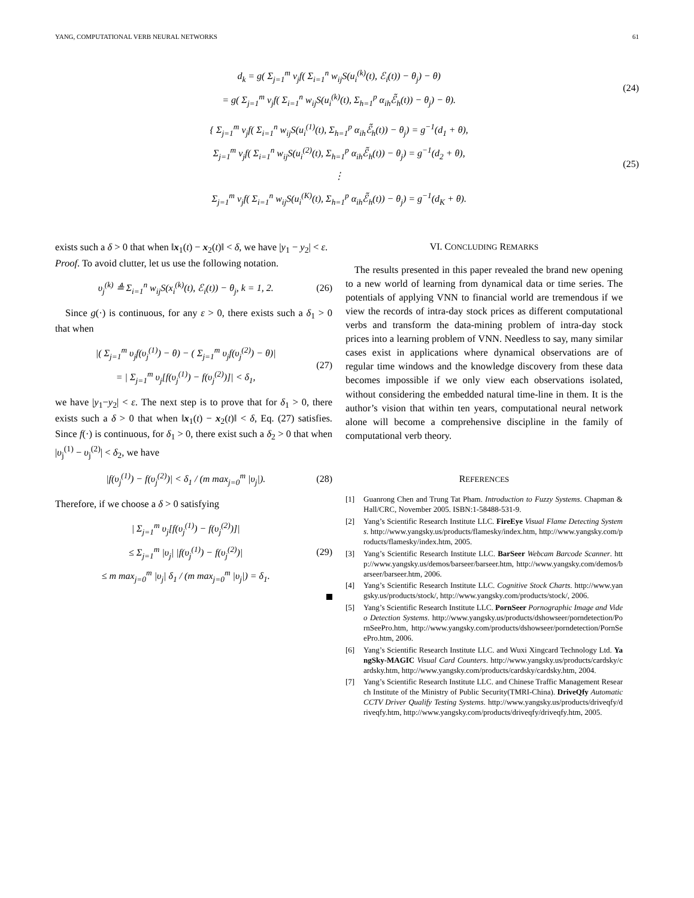YANG, COMPUTATIONAL VERB NEURAL NETWORKS 61
d<sub>k</sub> = g( Σ<sub>j=1</sub><sup>m</sup> v<sub>j</sub>f( Σ<sub>i=1</sub><sup>n</sup> w<sub>ij</sub>S(u<sub>i</sub><sup>(k)</sup>(t), ℰ<sub>i</sub>(t)) − θ<sub>j</sub>) − θ)
= g( Σ<sub>j=1</sub><sup>m</sup> v<sub>j</sub>f( Σ<sub>i=1</sub><sup>n</sup> w<sub>ij</sub>S(u<sub>i</sub><sup>(k)</sup>(t), Σ<sub>h=1</sub><sup>p</sup> α<sub>ih</sub>ℰ̃<sub>h</sub>(t)) − θ<sub>j</sub>) − θ).
(24)
{ Σ<sub>j=1</sub><sup>m</sup> v<sub>j</sub>f( Σ<sub>i=1</sub><sup>n</sup> w<sub>ij</sub>S(u<sub>i</sub><sup>(1)</sup>(t), Σ<sub>h=1</sub><sup>p</sup> α<sub>ih</sub>ℰ̃<sub>h</sub>(t)) − θ<sub>j</sub>) = g<sup>−1</sup>(d<sub>1</sub> + θ),
Σ<sub>j=1</sub><sup>m</sup> v<sub>j</sub>f( Σ<sub>i=1</sub><sup>n</sup> w<sub>ij</sub>S(u<sub>i</sub><sup>(2)</sup>(t), Σ<sub>h=1</sub><sup>p</sup> α<sub>ih</sub>ℰ̃<sub>h</sub>(t)) − θ<sub>j</sub>) = g<sup>−1</sup>(d<sub>2</sub> + θ),
⋮
Σ<sub>j=1</sub><sup>m</sup> v<sub>j</sub>f( Σ<sub>i=1</sub><sup>n</sup> w<sub>ij</sub>S(u<sub>i</sub><sup>(K)</sup>(t), Σ<sub>h=1</sub><sup>p</sup> α<sub>ih</sub>ℰ̃<sub>h</sub>(t)) − θ<sub>j</sub>) = g<sup>−1</sup>(d<sub>K</sub> + θ).
(25)
exists such a δ > 0 that when ‖x<sub>1</sub>(t) − x<sub>2</sub>(t)‖ < δ, we have |y<sub>1</sub> − y<sub>2</sub>| < ε.
Proof. To avoid clutter, let us use the following notation.
υ<sub>j</sub><sup>(k)</sup> ≜ Σ<sub>i=1</sub><sup>n</sup> w<sub>ij</sub>S(x<sub>i</sub><sup>(k)</sup>(t), ℰ<sub>i</sub>(t)) − θ<sub>j</sub>, k = 1, 2.
(26)
Since g(·) is continuous, for any ε > 0, there exists such a δ<sub>1</sub> > 0 that when
|( Σ<sub>j=1</sub><sup>m</sup> υ<sub>j</sub>f(υ<sub>j</sub><sup>(1)</sup>) − θ) − ( Σ<sub>j=1</sub><sup>m</sup> υ<sub>j</sub>f(υ<sub>j</sub><sup>(2)</sup>) − θ)|
= | Σ<sub>j=1</sub><sup>m</sup> υ<sub>j</sub>[f(υ<sub>j</sub><sup>(1)</sup>) − f(υ<sub>j</sub><sup>(2)</sup>)]| < δ<sub>1</sub>,
(27)
we have |y<sub>1</sub>−y<sub>2</sub>| < ε. The next step is to prove that for δ<sub>1</sub> > 0, there exists such a δ > 0 that when ‖x<sub>1</sub>(t) − x<sub>2</sub>(t)‖ < δ, Eq. (27) satisfies. Since f(·) is continuous, for δ<sub>1</sub> > 0, there exist such a δ<sub>2</sub> > 0 that when |υ<sub>j</sub><sup>(1)</sup> − υ<sub>j</sub><sup>(2)</sup>| < δ<sub>2</sub>, we have
|f(υ<sub>j</sub><sup>(1)</sup>) − f(υ<sub>j</sub><sup>(2)</sup>)| < δ<sub>1</sub> / (m max<sub>j=0</sub><sup>m</sup> |υ<sub>j</sub>|).
(28)
Therefore, if we choose a δ > 0 satisfying
| Σ<sub>j=1</sub><sup>m</sup> υ<sub>j</sub>[f(υ<sub>j</sub><sup>(1)</sup>) − f(υ<sub>j</sub><sup>(2)</sup>)]|
≤ Σ<sub>j=1</sub><sup>m</sup> |υ<sub>j</sub>| |f(υ<sub>j</sub><sup>(1)</sup>) − f(υ<sub>j</sub><sup>(2)</sup>)|
≤ m max<sub>j=0</sub><sup>m</sup> |υ<sub>j</sub>| δ<sub>1</sub> / (m max<sub>j=0</sub><sup>m</sup> |υ<sub>j</sub>|) = δ<sub>1</sub>.
(29)
VI. CONCLUDING REMARKS
The results presented in this paper revealed the brand new opening to a new world of learning from dynamical data or time series. The potentials of applying VNN to financial world are tremendous if we view the records of intra-day stock prices as different computational verbs and transform the data-mining problem of intra-day stock prices into a learning problem of VNN. Needless to say, many similar cases exist in applications where dynamical observations are of regular time windows and the knowledge discovery from these data becomes impossible if we only view each observations isolated, without considering the embedded natural time-line in them. It is the author’s vision that within ten years, computational neural network alone will become a comprehensive discipline in the family of computational verb theory.
REFERENCES
[1] Guanrong Chen and Trung Tat Pham. Introduction to Fuzzy Systems. Chapman & Hall/CRC, November 2005. ISBN:1-58488-531-9.
[2] Yang’s Scientific Research Institute LLC. FireEye Visual Flame Detecting Systems. http://www.yangsky.us/products/flamesky/index.htm, http://www.yangsky.com/products/flamesky/index.htm, 2005.
[3] Yang’s Scientific Research Institute LLC. BarSeer Webcam Barcode Scanner. http://www.yangsky.us/demos/barseer/barseer.htm, http://www.yangsky.com/demos/barseer/barseer.htm, 2006.
[4] Yang’s Scientific Research Institute LLC. Cognitive Stock Charts. http://www.yangsky.us/products/stock/, http://www.yangsky.com/products/stock/, 2006.
[5] Yang’s Scientific Research Institute LLC. PornSeer Pornographic Image and Video Detection Systems. http://www.yangsky.us/products/dshowseer/porndetection/PornSeePro.htm, http://www.yangsky.com/products/dshowseer/porndetection/PornSeePro.htm, 2006.
[6] Yang’s Scientific Research Institute LLC. and Wuxi Xingcard Technology Ltd. YangSky-MAGIC Visual Card Counters. http://www.yangsky.us/products/cardsky/cardsky.htm, http://www.yangsky.com/products/cardsky/cardsky.htm, 2004.
[7] Yang’s Scientific Research Institute LLC. and Chinese Traffic Management Research Institute of the Ministry of Public Security(TMRI-China). DriveQfy Automatic CCTV Driver Qualify Testing Systems. http://www.yangsky.us/products/driveqfy/driveqfy.htm, http://www.yangsky.com/products/driveqfy/driveqfy.htm, 2005.